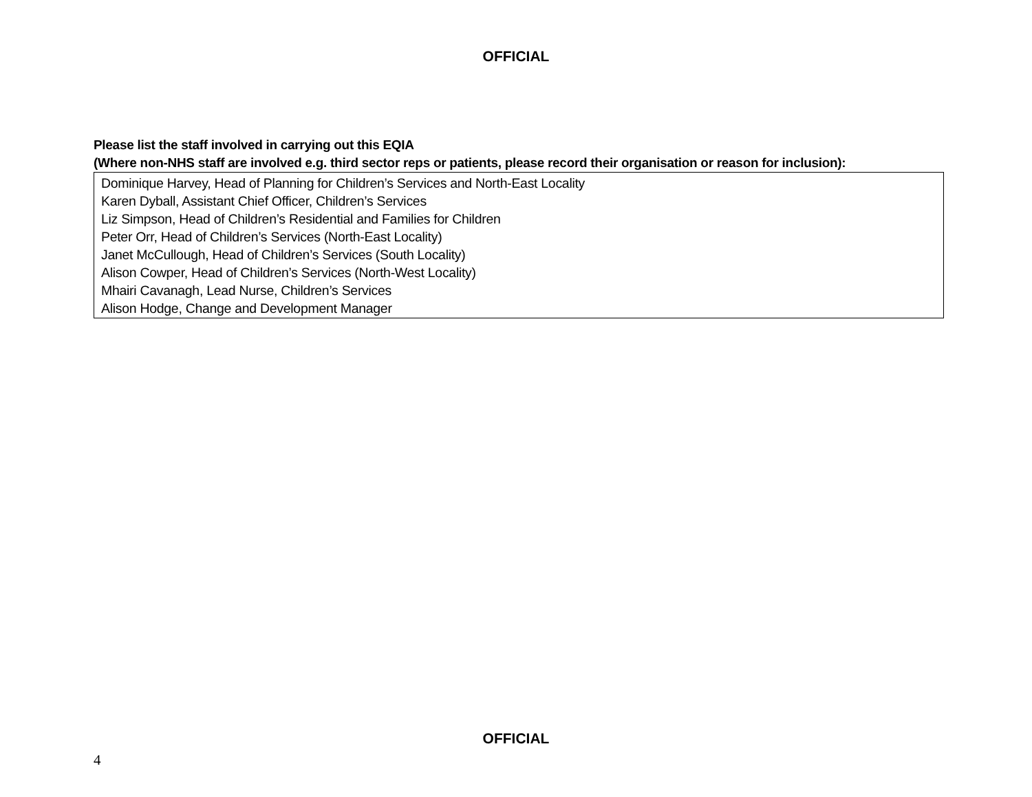OFFICIAL
Please list the staff involved in carrying out this EQIA
(Where non-NHS staff are involved e.g. third sector reps or patients, please record their organisation or reason for inclusion):
Dominique Harvey, Head of Planning for Children’s Services and North-East Locality
Karen Dyball, Assistant Chief Officer, Children’s Services
Liz Simpson, Head of Children’s Residential and Families for Children
Peter Orr, Head of Children’s Services (North-East Locality)
Janet McCullough, Head of Children’s Services (South Locality)
Alison Cowper, Head of Children’s Services (North-West Locality)
Mhairi Cavanagh, Lead Nurse, Children’s Services
Alison Hodge, Change and Development Manager
OFFICIAL
4